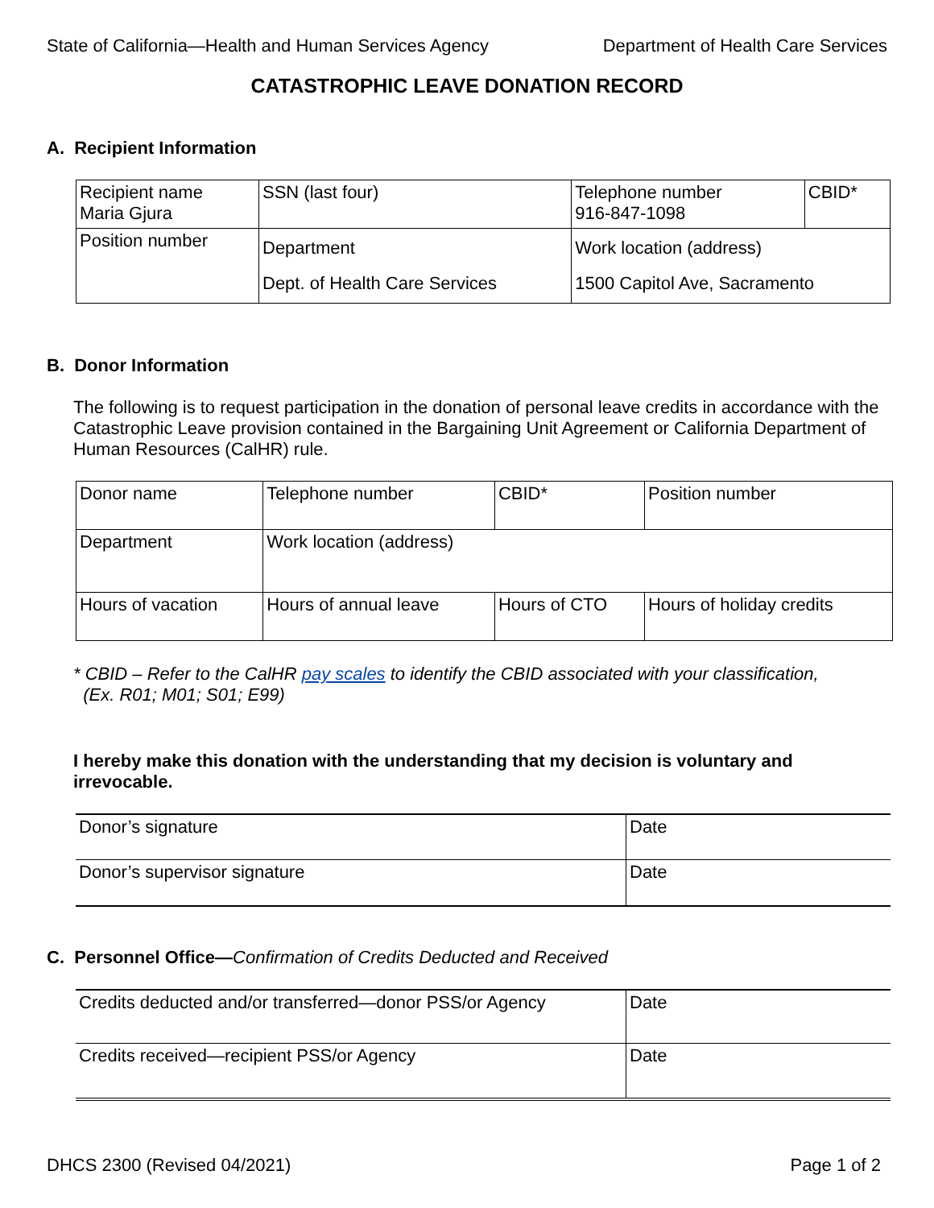State of California—Health and Human Services Agency Department of Health Care Services
CATASTROPHIC LEAVE DONATION RECORD
A. Recipient Information
| Recipient name Maria Gjura | | SSN (last four) | Telephone number 916-847-1098 | CBID* |
| Position number | Department Dept. of Health Care Services | | Work location (address) 1500 Capitol Ave, Sacramento | |
B. Donor Information
The following is to request participation in the donation of personal leave credits in accordance with the Catastrophic Leave provision contained in the Bargaining Unit Agreement or California Department of Human Resources (CalHR) rule.
| Donor name | | Telephone number | CBID* | Position number | |
| Department | | Work location (address) | | | |
| Hours of vacation | Hours of annual leave | | Hours of CTO | | Hours of holiday credits |
* CBID – Refer to the CalHR pay scales to identify the CBID associated with your classification,
(Ex. R01; M01; S01; E99)
I hereby make this donation with the understanding that my decision is voluntary and irrevocable.
| Donor’s signature | Date |
| Donor’s supervisor signature | Date |
C. Personnel Office—Confirmation of Credits Deducted and Received
| Credits deducted and/or transferred—donor PSS/or Agency | Date |
| Credits received—recipient PSS/or Agency | Date |
DHCS 2300 (Revised 04/2021) Page 1 of 2